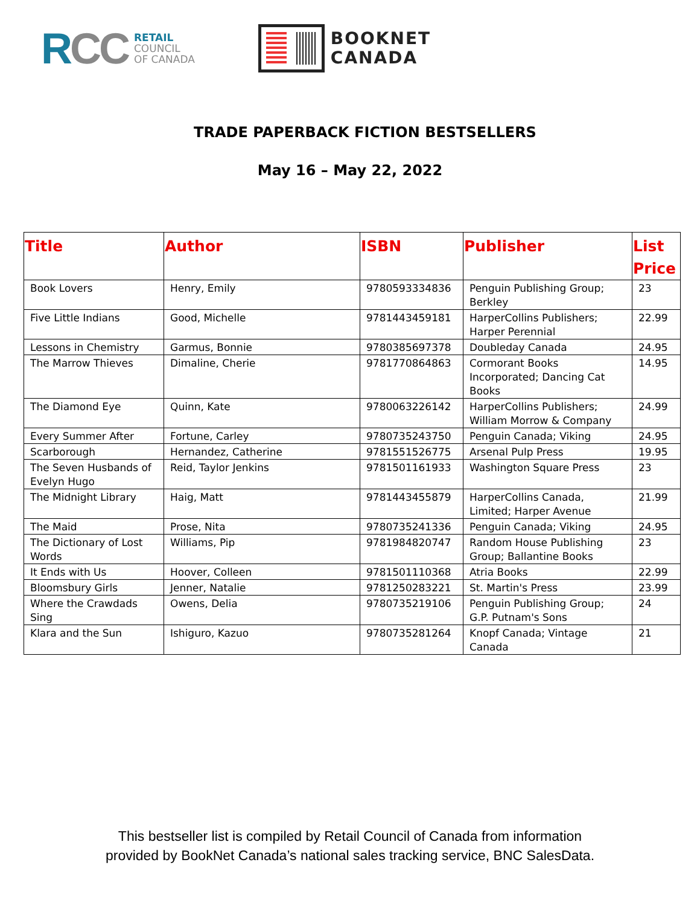RCC
RETAIL
COUNCIL
OF CANADA
BOOKNET
CANADA
TRADE PAPERBACK FICTION BESTSELLERS
May 16 – May 22, 2022
| Title | Author | ISBN | Publisher | List Price |
| --- | --- | --- | --- | --- |
| Book Lovers | Henry, Emily | 9780593334836 | Penguin Publishing Group; Berkley | 23 |
| Five Little Indians | Good, Michelle | 9781443459181 | HarperCollins Publishers; Harper Perennial | 22.99 |
| Lessons in Chemistry | Garmus, Bonnie | 9780385697378 | Doubleday Canada | 24.95 |
| The Marrow Thieves | Dimaline, Cherie | 9781770864863 | Cormorant Books Incorporated; Dancing Cat Books | 14.95 |
| The Diamond Eye | Quinn, Kate | 9780063226142 | HarperCollins Publishers; William Morrow & Company | 24.99 |
| Every Summer After | Fortune, Carley | 9780735243750 | Penguin Canada; Viking | 24.95 |
| Scarborough | Hernandez, Catherine | 9781551526775 | Arsenal Pulp Press | 19.95 |
| The Seven Husbands of Evelyn Hugo | Reid, Taylor Jenkins | 9781501161933 | Washington Square Press | 23 |
| The Midnight Library | Haig, Matt | 9781443455879 | HarperCollins Canada, Limited; Harper Avenue | 21.99 |
| The Maid | Prose, Nita | 9780735241336 | Penguin Canada; Viking | 24.95 |
| The Dictionary of Lost Words | Williams, Pip | 9781984820747 | Random House Publishing Group; Ballantine Books | 23 |
| It Ends with Us | Hoover, Colleen | 9781501110368 | Atria Books | 22.99 |
| Bloomsbury Girls | Jenner, Natalie | 9781250283221 | St. Martin's Press | 23.99 |
| Where the Crawdads Sing | Owens, Delia | 9780735219106 | Penguin Publishing Group; G.P. Putnam's Sons | 24 |
| Klara and the Sun | Ishiguro, Kazuo | 9780735281264 | Knopf Canada; Vintage Canada | 21 |
This bestseller list is compiled by Retail Council of Canada from information
provided by BookNet Canada’s national sales tracking service, BNC SalesData.